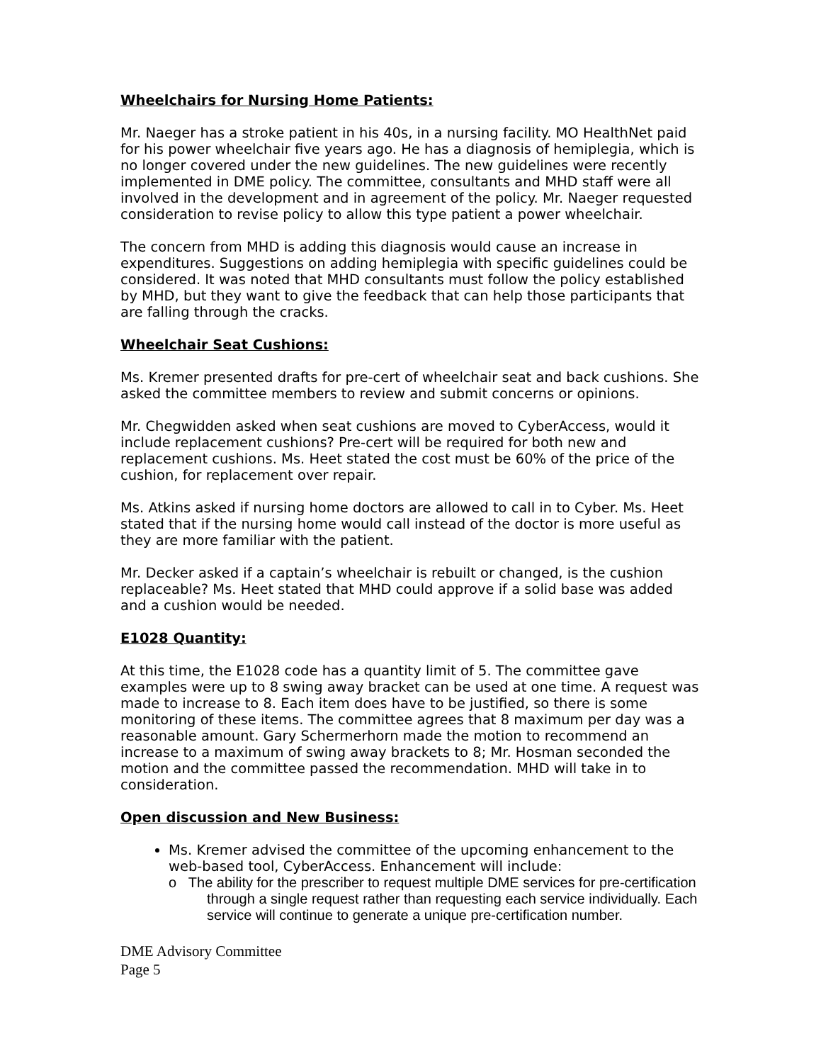Wheelchairs for Nursing Home Patients:
Mr. Naeger has a stroke patient in his 40s, in a nursing facility. MO HealthNet paid for his power wheelchair five years ago. He has a diagnosis of hemiplegia, which is no longer covered under the new guidelines. The new guidelines were recently implemented in DME policy. The committee, consultants and MHD staff were all involved in the development and in agreement of the policy. Mr. Naeger requested consideration to revise policy to allow this type patient a power wheelchair.
The concern from MHD is adding this diagnosis would cause an increase in expenditures. Suggestions on adding hemiplegia with specific guidelines could be considered. It was noted that MHD consultants must follow the policy established by MHD, but they want to give the feedback that can help those participants that are falling through the cracks.
Wheelchair Seat Cushions:
Ms. Kremer presented drafts for pre-cert of wheelchair seat and back cushions. She asked the committee members to review and submit concerns or opinions.
Mr. Chegwidden asked when seat cushions are moved to CyberAccess, would it include replacement cushions? Pre-cert will be required for both new and replacement cushions. Ms. Heet stated the cost must be 60% of the price of the cushion, for replacement over repair.
Ms. Atkins asked if nursing home doctors are allowed to call in to Cyber. Ms. Heet stated that if the nursing home would call instead of the doctor is more useful as they are more familiar with the patient.
Mr. Decker asked if a captain’s wheelchair is rebuilt or changed, is the cushion replaceable? Ms. Heet stated that MHD could approve if a solid base was added and a cushion would be needed.
E1028 Quantity:
At this time, the E1028 code has a quantity limit of 5. The committee gave examples were up to 8 swing away bracket can be used at one time. A request was made to increase to 8. Each item does have to be justified, so there is some monitoring of these items. The committee agrees that 8 maximum per day was a reasonable amount. Gary Schermerhorn made the motion to recommend an increase to a maximum of swing away brackets to 8; Mr. Hosman seconded the motion and the committee passed the recommendation. MHD will take in to consideration.
Open discussion and New Business:
Ms. Kremer advised the committee of the upcoming enhancement to the web-based tool, CyberAccess. Enhancement will include:
o The ability for the prescriber to request multiple DME services for pre-certification through a single request rather than requesting each service individually. Each service will continue to generate a unique pre-certification number.
DME Advisory Committee
Page 5